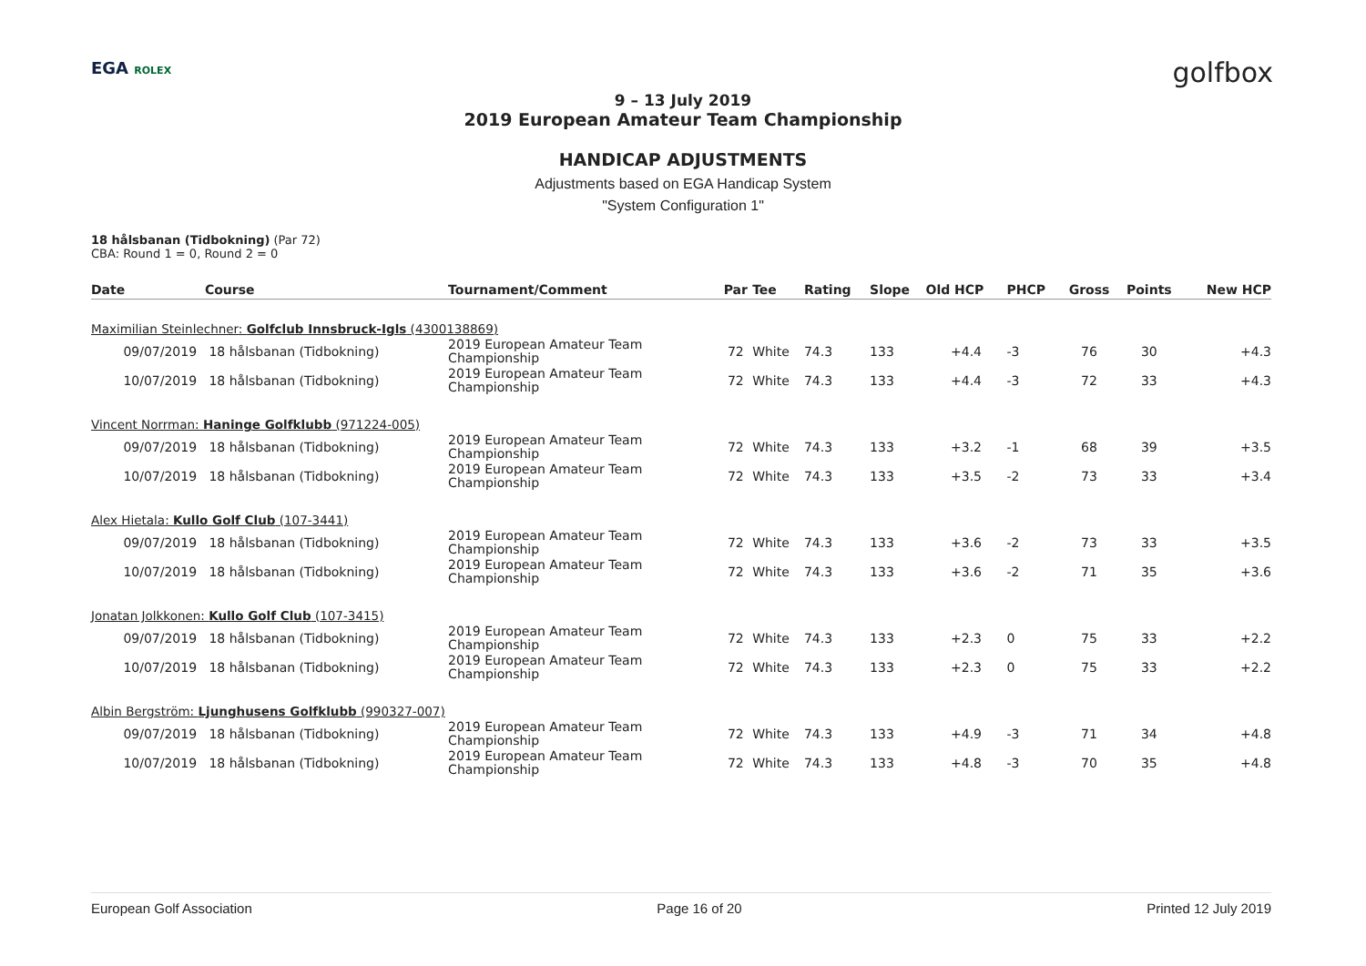EGA ROLEX golfbox
9 – 13 July 2019
2019 European Amateur Team Championship
HANDICAP ADJUSTMENTS
Adjustments based on EGA Handicap System
"System Configuration 1"
18 hålsbanan (Tidbokning) (Par 72)
CBA: Round 1 = 0, Round 2 = 0
| Date | Course | Tournament/Comment | Par | Tee | Rating | Slope | Old HCP | PHCP | Gross | Points | New HCP |
| --- | --- | --- | --- | --- | --- | --- | --- | --- | --- | --- | --- |
| Maximilian Steinlechner: Golfclub Innsbruck-Igls (4300138869) | | | | | | | | | | | |
| 09/07/2019 | 18 hålsbanan (Tidbokning) | 2019 European Amateur Team Championship | 72 | White | 74.3 | 133 | +4.4 | -3 | 76 | 30 | +4.3 |
| 10/07/2019 | 18 hålsbanan (Tidbokning) | 2019 European Amateur Team Championship | 72 | White | 74.3 | 133 | +4.4 | -3 | 72 | 33 | +4.3 |
| Vincent Norrman: Haninge Golfklubb (971224-005) | | | | | | | | | | | |
| 09/07/2019 | 18 hålsbanan (Tidbokning) | 2019 European Amateur Team Championship | 72 | White | 74.3 | 133 | +3.2 | -1 | 68 | 39 | +3.5 |
| 10/07/2019 | 18 hålsbanan (Tidbokning) | 2019 European Amateur Team Championship | 72 | White | 74.3 | 133 | +3.5 | -2 | 73 | 33 | +3.4 |
| Alex Hietala: Kullo Golf Club (107-3441) | | | | | | | | | | | |
| 09/07/2019 | 18 hålsbanan (Tidbokning) | 2019 European Amateur Team Championship | 72 | White | 74.3 | 133 | +3.6 | -2 | 73 | 33 | +3.5 |
| 10/07/2019 | 18 hålsbanan (Tidbokning) | 2019 European Amateur Team Championship | 72 | White | 74.3 | 133 | +3.6 | -2 | 71 | 35 | +3.6 |
| Jonatan Jolkkonen: Kullo Golf Club (107-3415) | | | | | | | | | | | |
| 09/07/2019 | 18 hålsbanan (Tidbokning) | 2019 European Amateur Team Championship | 72 | White | 74.3 | 133 | +2.3 | 0 | 75 | 33 | +2.2 |
| 10/07/2019 | 18 hålsbanan (Tidbokning) | 2019 European Amateur Team Championship | 72 | White | 74.3 | 133 | +2.3 | 0 | 75 | 33 | +2.2 |
| Albin Bergström: Ljunghusens Golfklubb (990327-007) | | | | | | | | | | | |
| 09/07/2019 | 18 hålsbanan (Tidbokning) | 2019 European Amateur Team Championship | 72 | White | 74.3 | 133 | +4.9 | -3 | 71 | 34 | +4.8 |
| 10/07/2019 | 18 hålsbanan (Tidbokning) | 2019 European Amateur Team Championship | 72 | White | 74.3 | 133 | +4.8 | -3 | 70 | 35 | +4.8 |
European Golf Association Page 16 of 20 Printed 12 July 2019